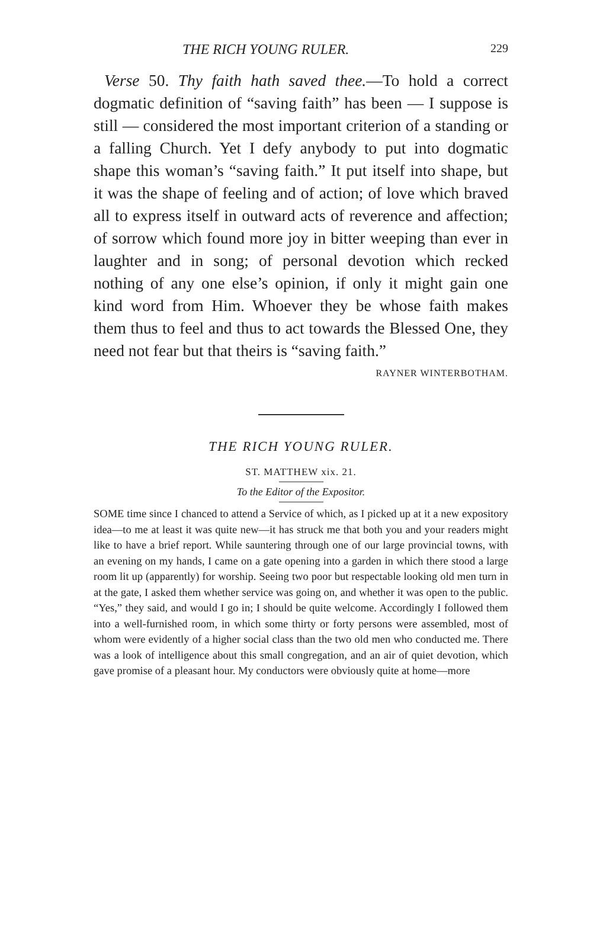THE RICH YOUNG RULER. 229
Verse 50. Thy faith hath saved thee.—To hold a correct dogmatic definition of “saving faith” has been — I suppose is still — considered the most important criterion of a standing or a falling Church. Yet I defy anybody to put into dogmatic shape this woman’s “saving faith.” It put itself into shape, but it was the shape of feeling and of action; of love which braved all to express itself in outward acts of reverence and affection; of sorrow which found more joy in bitter weeping than ever in laughter and in song; of personal devotion which recked nothing of any one else’s opinion, if only it might gain one kind word from Him. Whoever they be whose faith makes them thus to feel and thus to act towards the Blessed One, they need not fear but that theirs is “saving faith.”
RAYNER WINTERBOTHAM.
THE RICH YOUNG RULER.
ST. MATTHEW xix. 21.
To the Editor of the Expositor.
SOME time since I chanced to attend a Service of which, as I picked up at it a new expository idea—to me at least it was quite new—it has struck me that both you and your readers might like to have a brief report. While sauntering through one of our large provincial towns, with an evening on my hands, I came on a gate opening into a garden in which there stood a large room lit up (apparently) for worship. Seeing two poor but respectable looking old men turn in at the gate, I asked them whether service was going on, and whether it was open to the public. “Yes,” they said, and would I go in; I should be quite welcome. Accordingly I followed them into a well-furnished room, in which some thirty or forty persons were assembled, most of whom were evidently of a higher social class than the two old men who conducted me. There was a look of intelligence about this small congregation, and an air of quiet devotion, which gave promise of a pleasant hour. My conductors were obviously quite at home—more